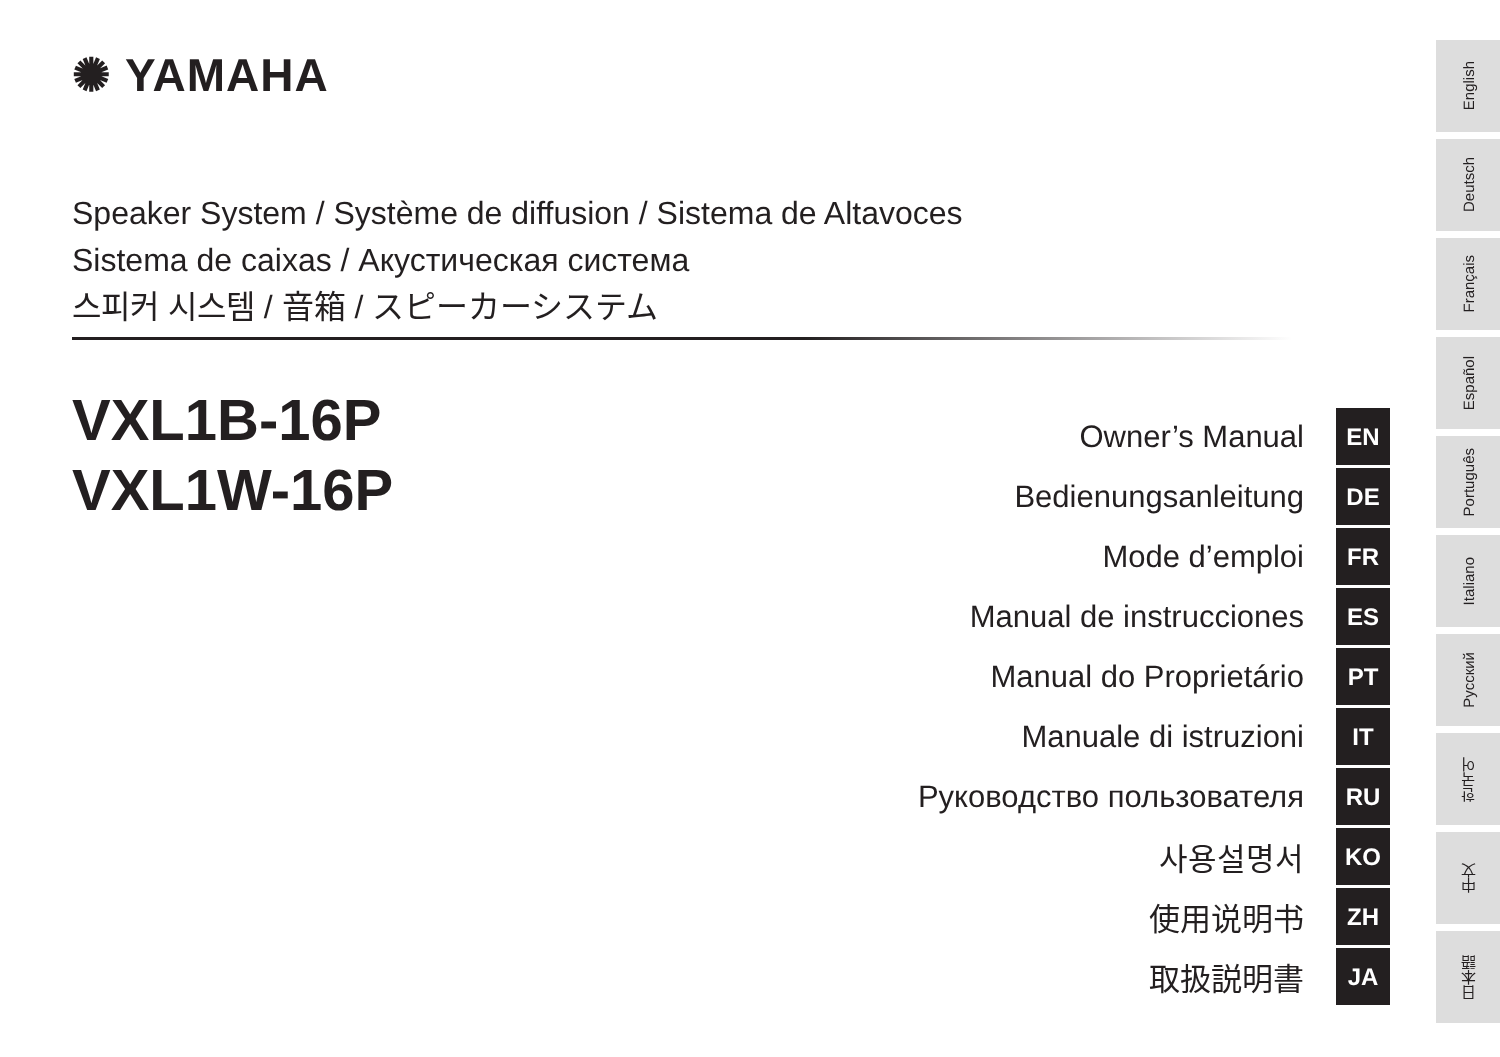✺ YAMAHA
Speaker System / Système de diffusion / Sistema de Altavoces
Sistema de caixas / Акустическая система
스피커 시스템 / 音箱 / スピーカーシステム
VXL1B-16P
VXL1W-16P
Owner’s Manual EN
Bedienungsanleitung DE
Mode d’emploi FR
Manual de instrucciones ES
Manual do Proprietário PT
Manuale di istruzioni IT
Руководство пользователя RU
사용설명서 KO
使用说明书 ZH
取扱説明書 JA
English
Deutsch
Français
Español
Português
Italiano
Русский
한국어
中文
日本語